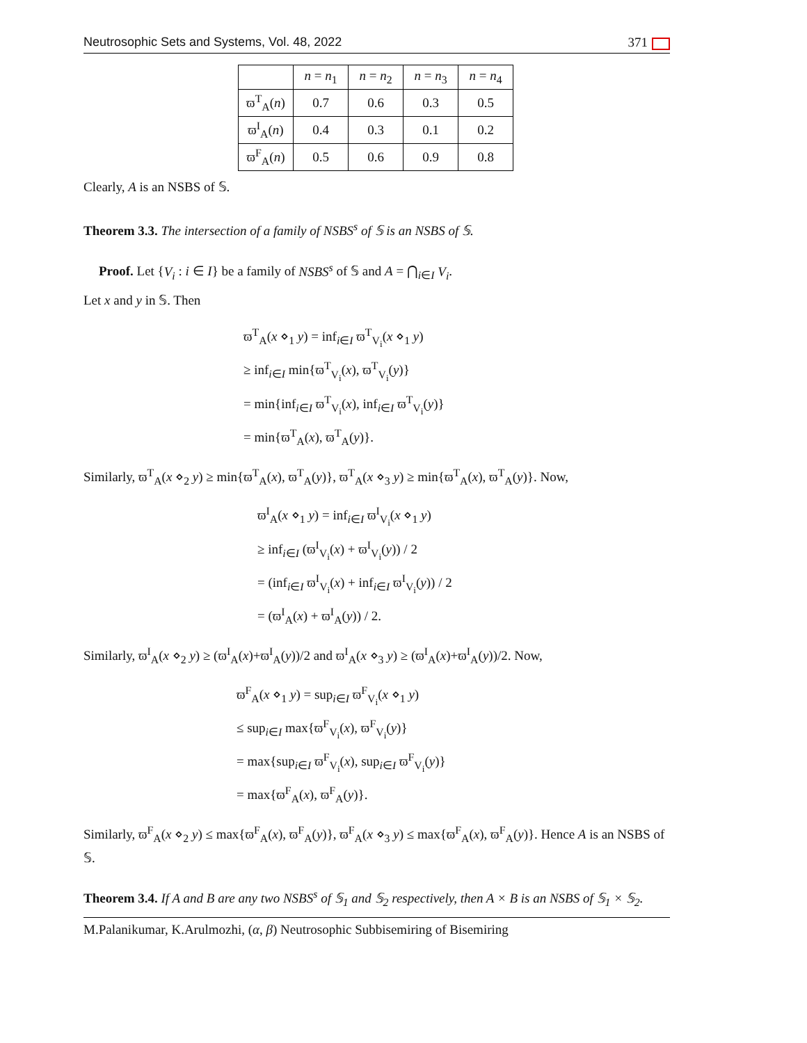Neutrosophic Sets and Systems, Vol. 48, 2022 371
| | n = n<sub>1</sub> | n = n<sub>2</sub> | n = n<sub>3</sub> | n = n<sub>4</sub> |
| --- | --- | --- | --- | --- |
| ϖ<sup>T</sup><sub>A</sub>( n ) | 0.7 | 0.6 | 0.3 | 0.5 |
| ϖ<sup>I</sup><sub>A</sub>( n ) | 0.4 | 0.3 | 0.1 | 0.2 |
| ϖ<sup>F</sup><sub>A</sub>( n ) | 0.5 | 0.6 | 0.9 | 0.8 |
Clearly, A is an NSBS of 𝕊.
Theorem 3.3. The intersection of a family of NSBS<sup>s</sup> of 𝕊 is an NSBS of 𝕊.
Proof. Let {V<sub>i</sub> : i ∈ I} be a family of NSBS<sup>s</sup> of 𝕊 and A = ⋂<sub>i∈I</sub> V<sub>i</sub>.
Let x and y in 𝕊. Then
ϖ<sup>T</sup><sub>A</sub>(x ⋄<sub>1</sub> y) = inf<sub>i∈I</sub> ϖ<sup>T</sup><sub>V<sub>i</sub></sub>(x ⋄<sub>1</sub> y)
≥ inf<sub>i∈I</sub> min{ϖ<sup>T</sup><sub>V<sub>i</sub></sub>(x), ϖ<sup>T</sup><sub>V<sub>i</sub></sub>(y)}
= min{inf<sub>i∈I</sub> ϖ<sup>T</sup><sub>V<sub>i</sub></sub>(x), inf<sub>i∈I</sub> ϖ<sup>T</sup><sub>V<sub>i</sub></sub>(y)}
= min{ϖ<sup>T</sup><sub>A</sub>(x), ϖ<sup>T</sup><sub>A</sub>(y)}.
Similarly, ϖ<sup>T</sup><sub>A</sub>(x ⋄<sub>2</sub> y) ≥ min{ϖ<sup>T</sup><sub>A</sub>(x), ϖ<sup>T</sup><sub>A</sub>(y)}, ϖ<sup>T</sup><sub>A</sub>(x ⋄<sub>3</sub> y) ≥ min{ϖ<sup>T</sup><sub>A</sub>(x), ϖ<sup>T</sup><sub>A</sub>(y)}. Now,
ϖ<sup>I</sup><sub>A</sub>(x ⋄<sub>1</sub> y) = inf<sub>i∈I</sub> ϖ<sup>I</sup><sub>V<sub>i</sub></sub>(x ⋄<sub>1</sub> y)
≥ inf<sub>i∈I</sub> (ϖ<sup>I</sup><sub>V<sub>i</sub></sub>(x) + ϖ<sup>I</sup><sub>V<sub>i</sub></sub>(y)) / 2
= (inf<sub>i∈I</sub> ϖ<sup>I</sup><sub>V<sub>i</sub></sub>(x) + inf<sub>i∈I</sub> ϖ<sup>I</sup><sub>V<sub>i</sub></sub>(y)) / 2
= (ϖ<sup>I</sup><sub>A</sub>(x) + ϖ<sup>I</sup><sub>A</sub>(y)) / 2.
Similarly, ϖ<sup>I</sup><sub>A</sub>(x ⋄<sub>2</sub> y) ≥ (ϖ<sup>I</sup><sub>A</sub>(x)+ϖ<sup>I</sup><sub>A</sub>(y))/2 and ϖ<sup>I</sup><sub>A</sub>(x ⋄<sub>3</sub> y) ≥ (ϖ<sup>I</sup><sub>A</sub>(x)+ϖ<sup>I</sup><sub>A</sub>(y))/2. Now,
ϖ<sup>F</sup><sub>A</sub>(x ⋄<sub>1</sub> y) = sup<sub>i∈I</sub> ϖ<sup>F</sup><sub>V<sub>i</sub></sub>(x ⋄<sub>1</sub> y)
≤ sup<sub>i∈I</sub> max{ϖ<sup>F</sup><sub>V<sub>i</sub></sub>(x), ϖ<sup>F</sup><sub>V<sub>i</sub></sub>(y)}
= max{sup<sub>i∈I</sub> ϖ<sup>F</sup><sub>V<sub>i</sub></sub>(x), sup<sub>i∈I</sub> ϖ<sup>F</sup><sub>V<sub>i</sub></sub>(y)}
= max{ϖ<sup>F</sup><sub>A</sub>(x), ϖ<sup>F</sup><sub>A</sub>(y)}.
Similarly, ϖ<sup>F</sup><sub>A</sub>(x ⋄<sub>2</sub> y) ≤ max{ϖ<sup>F</sup><sub>A</sub>(x), ϖ<sup>F</sup><sub>A</sub>(y)}, ϖ<sup>F</sup><sub>A</sub>(x ⋄<sub>3</sub> y) ≤ max{ϖ<sup>F</sup><sub>A</sub>(x), ϖ<sup>F</sup><sub>A</sub>(y)}. Hence A is an NSBS of 𝕊.
Theorem 3.4. If A and B are any two NSBS<sup>s</sup> of 𝕊<sub>1</sub> and 𝕊<sub>2</sub> respectively, then A × B is an NSBS of 𝕊<sub>1</sub> × 𝕊<sub>2</sub>.
M.Palanikumar, K.Arulmozhi, (α, β) Neutrosophic Subbisemiring of Bisemiring